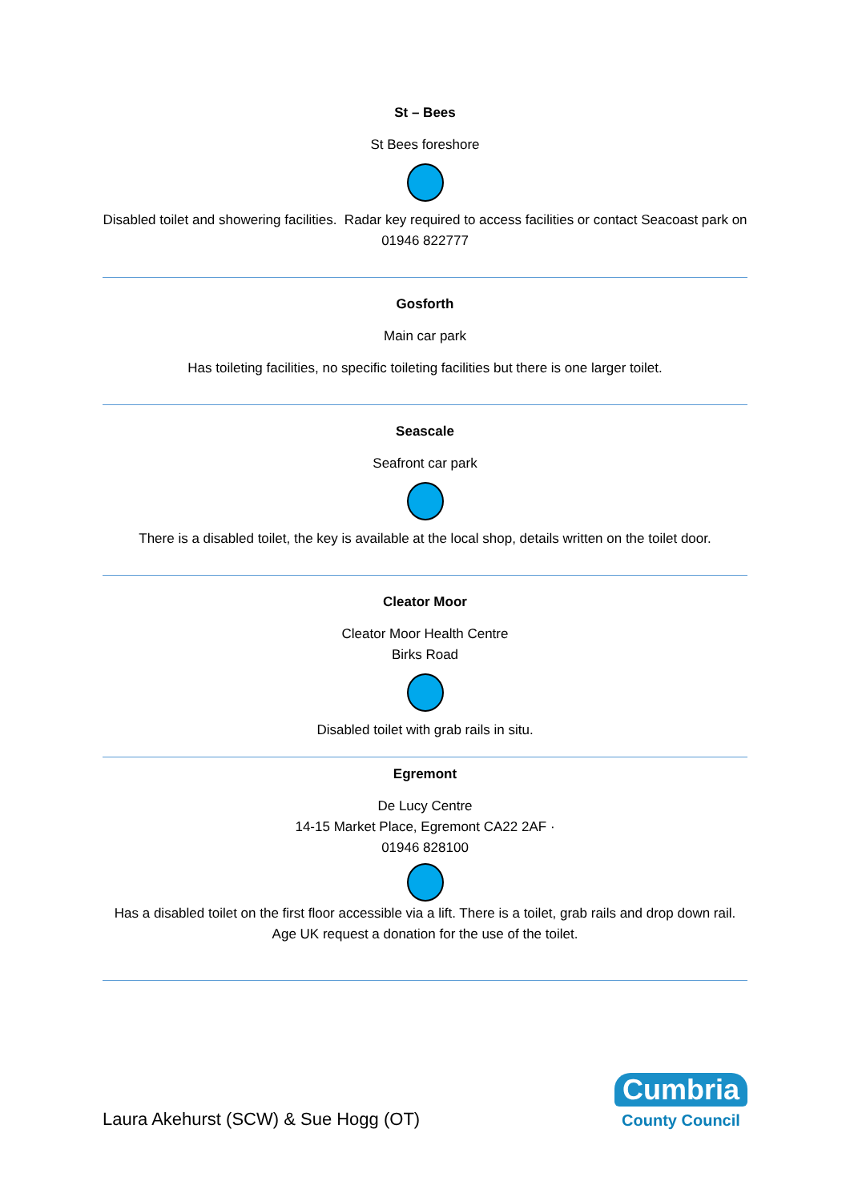St – Bees
St Bees foreshore
Disabled toilet and showering facilities. Radar key required to access facilities or contact Seacoast park on 01946 822777
Gosforth
Main car park
Has toileting facilities, no specific toileting facilities but there is one larger toilet.
Seascale
Seafront car park
There is a disabled toilet, the key is available at the local shop, details written on the toilet door.
Cleator Moor
Cleator Moor Health Centre
Birks Road
Disabled toilet with grab rails in situ.
Egremont
De Lucy Centre
14-15 Market Place, Egremont CA22 2AF ·
01946 828100
Has a disabled toilet on the first floor accessible via a lift. There is a toilet, grab rails and drop down rail.
Age UK request a donation for the use of the toilet.
Laura Akehurst (SCW) & Sue Hogg (OT)
Cumbria
County Council